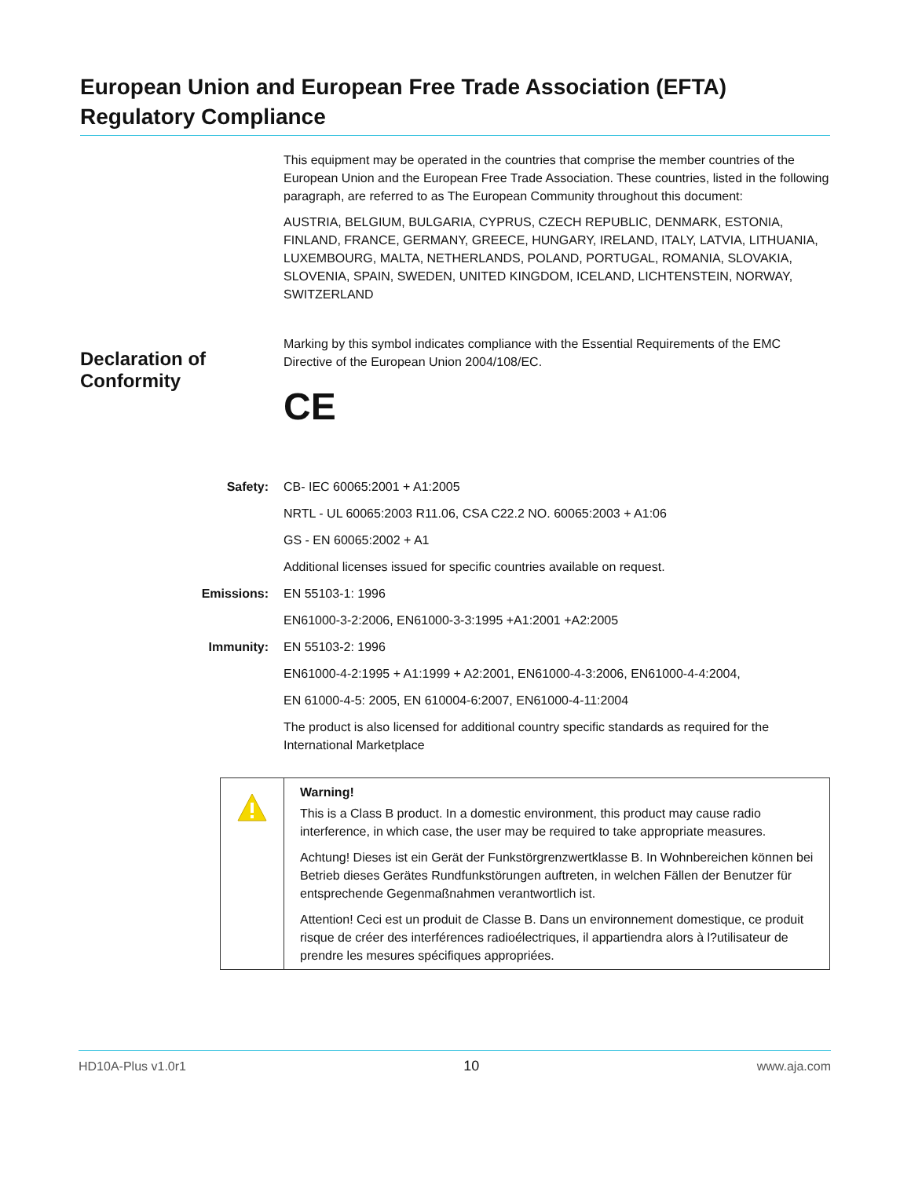European Union and European Free Trade Association (EFTA) Regulatory Compliance
This equipment may be operated in the countries that comprise the member countries of the European Union and the European Free Trade Association. These countries, listed in the following paragraph, are referred to as The European Community throughout this document:
AUSTRIA, BELGIUM, BULGARIA, CYPRUS, CZECH REPUBLIC, DENMARK, ESTONIA, FINLAND, FRANCE, GERMANY, GREECE, HUNGARY, IRELAND, ITALY, LATVIA, LITHUANIA, LUXEMBOURG, MALTA, NETHERLANDS, POLAND, PORTUGAL, ROMANIA, SLOVAKIA, SLOVENIA, SPAIN, SWEDEN, UNITED KINGDOM, ICELAND, LICHTENSTEIN, NORWAY, SWITZERLAND
Marking by this symbol indicates compliance with the Essential Requirements of the EMC Directive of the European Union 2004/108/EC.
CE
Declaration of
Conformity
| Safety: | CB- IEC 60065:2001 + A1:2005 |
| | NRTL - UL 60065:2003 R11.06, CSA C22.2 NO. 60065:2003 + A1:06 |
| | GS - EN 60065:2002 + A1 |
| | Additional licenses issued for specific countries available on request. |
| Emissions: | EN 55103-1: 1996 |
| | EN61000-3-2:2006, EN61000-3-3:1995 +A1:2001 +A2:2005 |
| Immunity: | EN 55103-2: 1996 |
| | EN61000-4-2:1995 + A1:1999 + A2:2001, EN61000-4-3:2006, EN61000-4-4:2004, |
| | EN 61000-4-5: 2005, EN 610004-6:2007, EN61000-4-11:2004 |
| | The product is also licensed for additional country specific standards as required for the International Marketplace |
| | Warning! This is a Class B product. In a domestic environment, this product may cause radio interference, in which case, the user may be required to take appropriate measures. Achtung! Dieses ist ein Gerät der Funkstörgrenzwertklasse B. In Wohnbereichen können bei Betrieb dieses Gerätes Rundfunkstörungen auftreten, in welchen Fällen der Benutzer für entsprechende Gegenmaßnahmen verantwortlich ist. Attention! Ceci est un produit de Classe B. Dans un environnement domestique, ce produit risque de créer des interférences radioélectriques, il appartiendra alors à l?utilisateur de prendre les mesures spécifiques appropriées. |
HD10A-Plus v1.0r1 10 www.aja.com